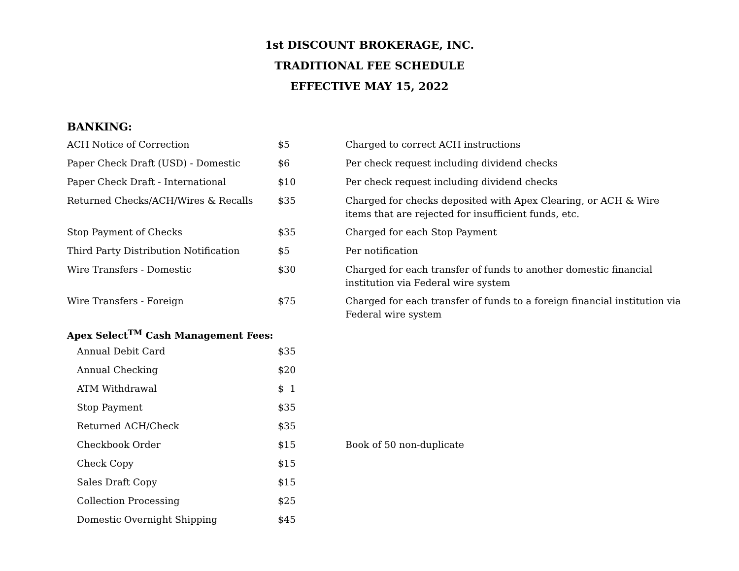1st DISCOUNT BROKERAGE, INC.
TRADITIONAL FEE SCHEDULE
EFFECTIVE MAY 15, 2022
BANKING:
| ACH Notice of Correction | $5 | Charged to correct ACH instructions |
| Paper Check Draft (USD) - Domestic | $6 | Per check request including dividend checks |
| Paper Check Draft - International | $10 | Per check request including dividend checks |
| Returned Checks/ACH/Wires & Recalls | $35 | Charged for checks deposited with Apex Clearing, or ACH & Wire items that are rejected for insufficient funds, etc. |
| Stop Payment of Checks | $35 | Charged for each Stop Payment |
| Third Party Distribution Notification | $5 | Per notification |
| Wire Transfers - Domestic | $30 | Charged for each transfer of funds to another domestic financial institution via Federal wire system |
| Wire Transfers - Foreign | $75 | Charged for each transfer of funds to a foreign financial institution via Federal wire system |
| Apex Select<sup>TM</sup> Cash Management Fees: | | |
| Annual Debit Card | $35 | |
| Annual Checking | $20 | |
| ATM Withdrawal | $ 1 | |
| Stop Payment | $35 | |
| Returned ACH/Check | $35 | |
| Checkbook Order | $15 | Book of 50 non-duplicate |
| Check Copy | $15 | |
| Sales Draft Copy | $15 | |
| Collection Processing | $25 | |
| Domestic Overnight Shipping | $45 | |